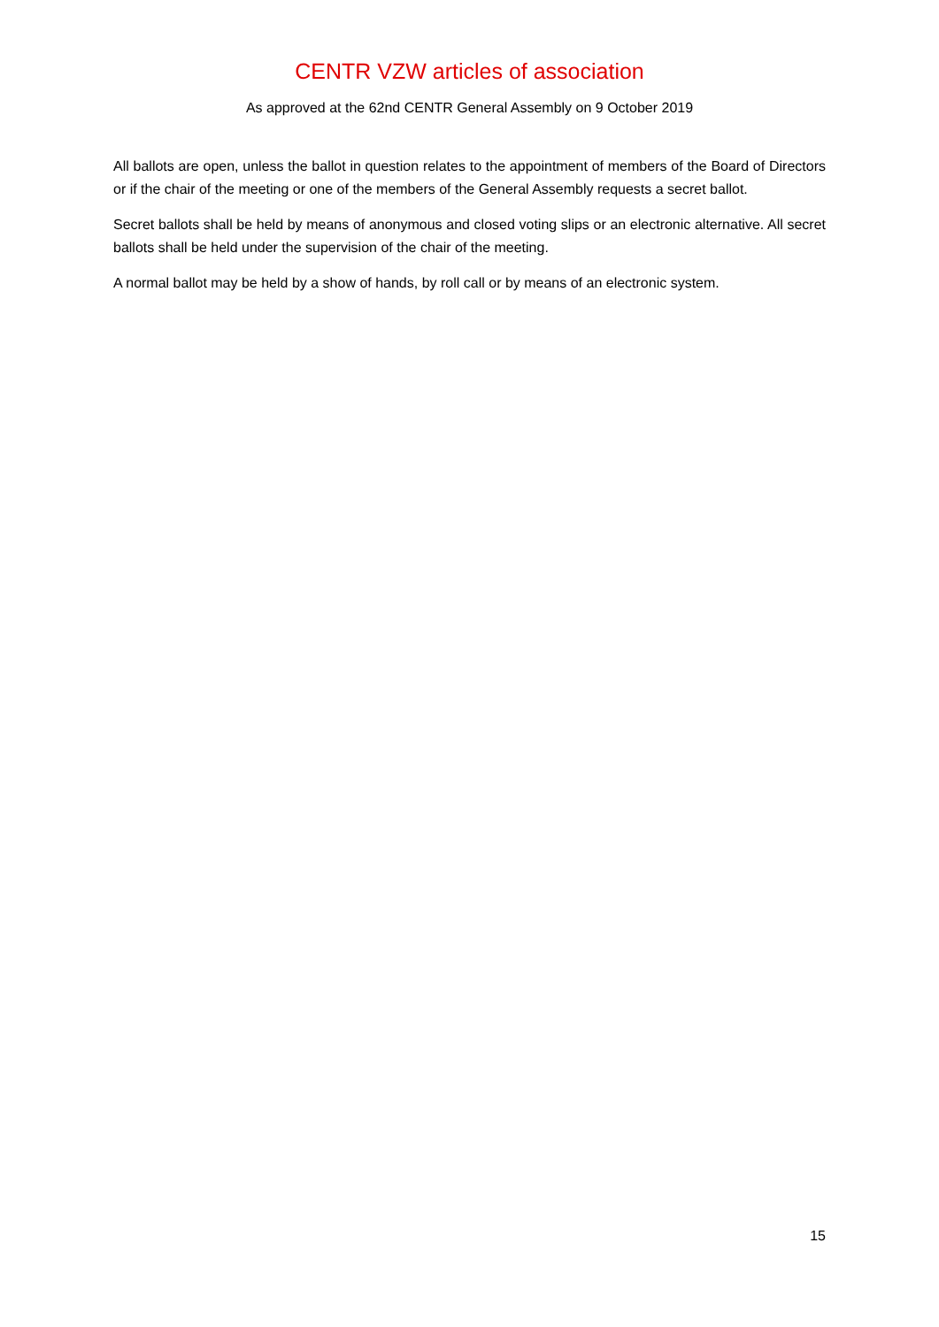CENTR VZW articles of association
As approved at the 62nd CENTR General Assembly on 9 October 2019
All ballots are open, unless the ballot in question relates to the appointment of members of the Board of Directors or if the chair of the meeting or one of the members of the General Assembly requests a secret ballot.
Secret ballots shall be held by means of anonymous and closed voting slips or an electronic alternative. All secret ballots shall be held under the supervision of the chair of the meeting.
A normal ballot may be held by a show of hands, by roll call or by means of an electronic system.
15